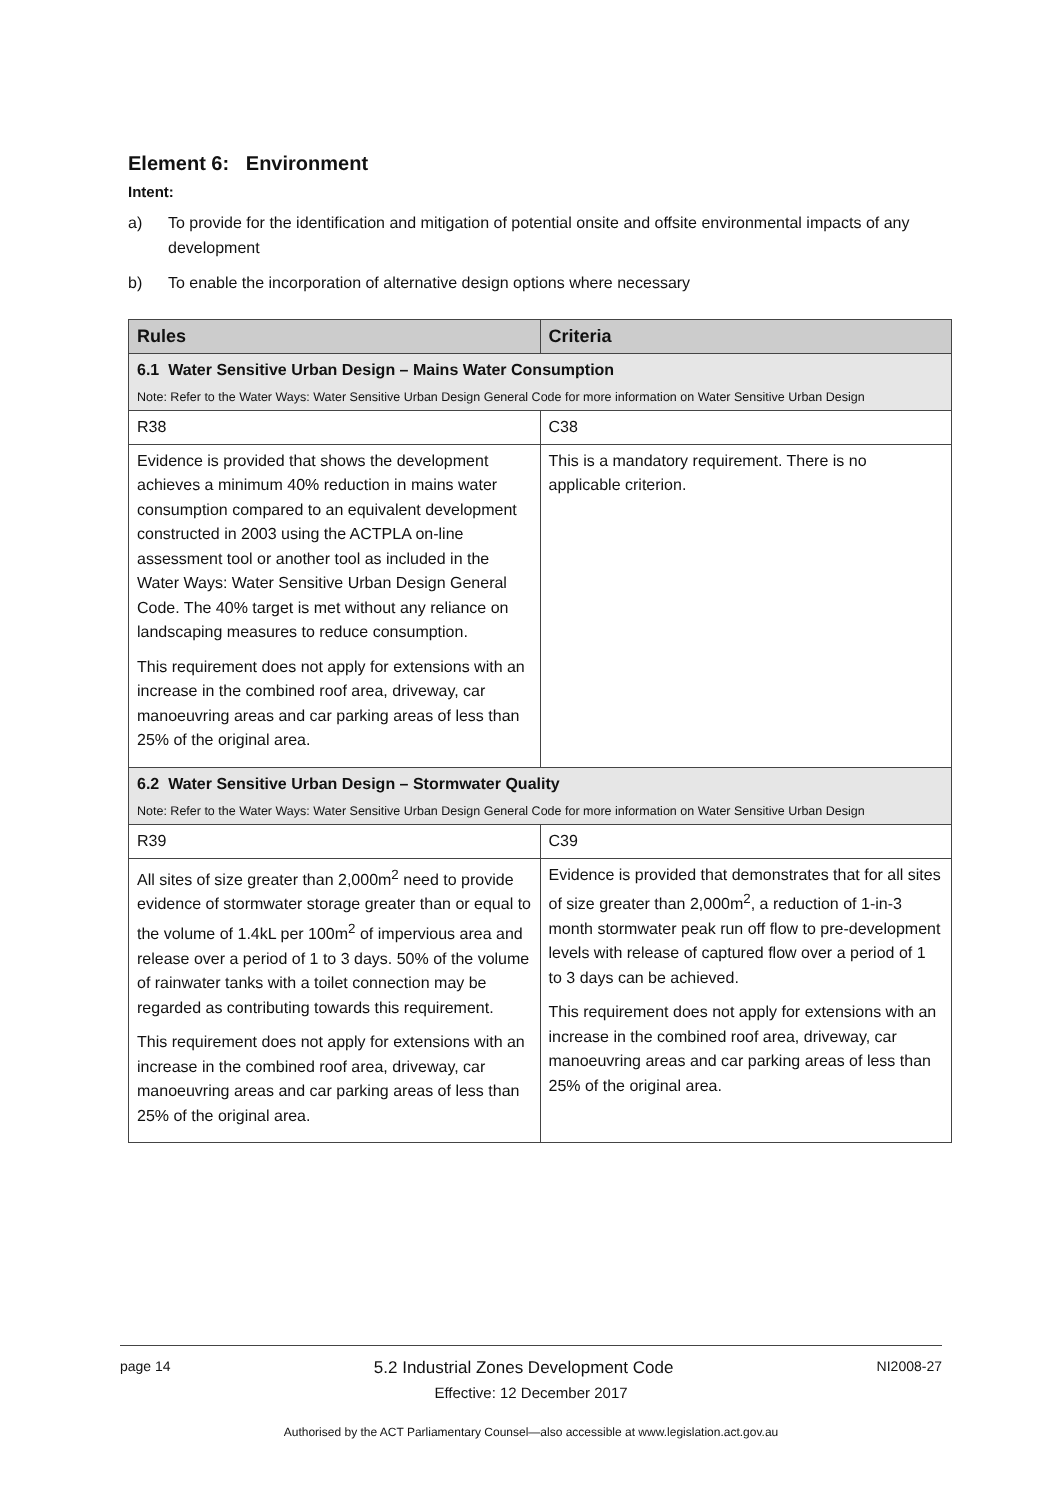Element 6: Environment
Intent:
a) To provide for the identification and mitigation of potential onsite and offsite environmental impacts of any development
b) To enable the incorporation of alternative design options where necessary
| Rules | Criteria |
| --- | --- |
| 6.1 Water Sensitive Urban Design – Mains Water Consumption Note: Refer to the Water Ways: Water Sensitive Urban Design General Code for more information on Water Sensitive Urban Design | |
| R38 | C38 |
| Evidence is provided that shows the development achieves a minimum 40% reduction in mains water consumption compared to an equivalent development constructed in 2003 using the ACTPLA on-line assessment tool or another tool as included in the Water Ways: Water Sensitive Urban Design General Code. The 40% target is met without any reliance on landscaping measures to reduce consumption. This requirement does not apply for extensions with an increase in the combined roof area, driveway, car manoeuvring areas and car parking areas of less than 25% of the original area. | This is a mandatory requirement. There is no applicable criterion. |
| 6.2 Water Sensitive Urban Design – Stormwater Quality Note: Refer to the Water Ways: Water Sensitive Urban Design General Code for more information on Water Sensitive Urban Design | |
| R39 | C39 |
| All sites of size greater than 2,000m<sup>2</sup> need to provide evidence of stormwater storage greater than or equal to the volume of 1.4kL per 100m<sup>2</sup> of impervious area and release over a period of 1 to 3 days. 50% of the volume of rainwater tanks with a toilet connection may be regarded as contributing towards this requirement. This requirement does not apply for extensions with an increase in the combined roof area, driveway, car manoeuvring areas and car parking areas of less than 25% of the original area. | Evidence is provided that demonstrates that for all sites of size greater than 2,000m<sup>2</sup>, a reduction of 1-in-3 month stormwater peak run off flow to pre-development levels with release of captured flow over a period of 1 to 3 days can be achieved. This requirement does not apply for extensions with an increase in the combined roof area, driveway, car manoeuvring areas and car parking areas of less than 25% of the original area. |
page 14 5.2 Industrial Zones Development Code NI2008-27
Effective: 12 December 2017
Authorised by the ACT Parliamentary Counsel—also accessible at www.legislation.act.gov.au